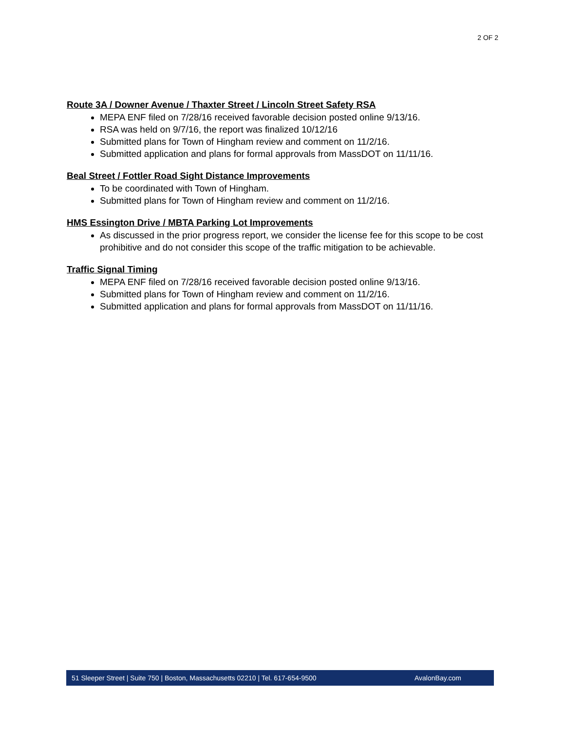2 OF 2
Route 3A / Downer Avenue / Thaxter Street / Lincoln Street Safety RSA
MEPA ENF filed on 7/28/16 received favorable decision posted online 9/13/16.
RSA was held on 9/7/16, the report was finalized 10/12/16
Submitted plans for Town of Hingham review and comment on 11/2/16.
Submitted application and plans for formal approvals from MassDOT on 11/11/16.
Beal Street / Fottler Road Sight Distance Improvements
To be coordinated with Town of Hingham.
Submitted plans for Town of Hingham review and comment on 11/2/16.
HMS Essington Drive / MBTA Parking Lot Improvements
As discussed in the prior progress report, we consider the license fee for this scope to be cost prohibitive and do not consider this scope of the traffic mitigation to be achievable.
Traffic Signal Timing
MEPA ENF filed on 7/28/16 received favorable decision posted online 9/13/16.
Submitted plans for Town of Hingham review and comment on 11/2/16.
Submitted application and plans for formal approvals from MassDOT on 11/11/16.
51 Sleeper Street | Suite 750 | Boston, Massachusetts 02210 | Tel. 617-654-9500 AvalonBay.com